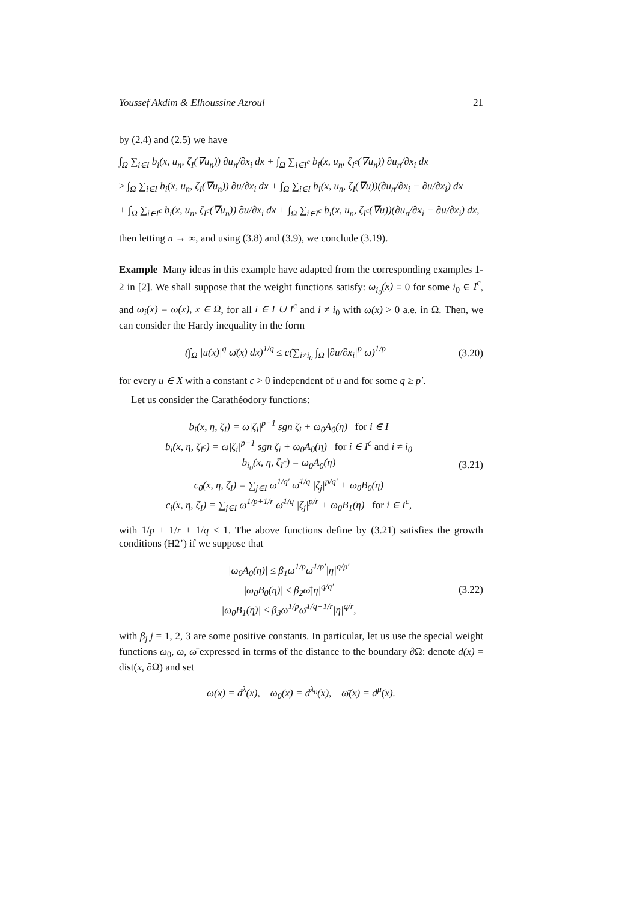Youssef Akdim & Elhoussine Azroul 21
by (2.4) and (2.5) we have
∫<sub>Ω</sub> ∑<sub>i∈I</sub> b<sub>i</sub>(x, u<sub>n</sub>, ζ<sub>I</sub>(∇u<sub>n</sub>)) ∂u<sub>n</sub>/∂x<sub>i</sub> dx + ∫<sub>Ω</sub> ∑<sub>i∈I<sup>c</sup></sub> b<sub>i</sub>(x, u<sub>n</sub>, ζ<sub>I<sup>c</sup></sub>(∇u<sub>n</sub>)) ∂u<sub>n</sub>/∂x<sub>i</sub> dx
≥ ∫<sub>Ω</sub> ∑<sub>i∈I</sub> b<sub>i</sub>(x, u<sub>n</sub>, ζ<sub>I</sub>(∇u<sub>n</sub>)) ∂u/∂x<sub>i</sub> dx + ∫<sub>Ω</sub> ∑<sub>i∈I</sub> b<sub>i</sub>(x, u<sub>n</sub>, ζ<sub>I</sub>(∇u))(∂u<sub>n</sub>/∂x<sub>i</sub> − ∂u/∂x<sub>i</sub>) dx
+ ∫<sub>Ω</sub> ∑<sub>i∈I<sup>c</sup></sub> b<sub>i</sub>(x, u<sub>n</sub>, ζ<sub>I<sup>c</sup></sub>(∇u<sub>n</sub>)) ∂u/∂x<sub>i</sub> dx + ∫<sub>Ω</sub> ∑<sub>i∈I<sup>c</sup></sub> b<sub>i</sub>(x, u<sub>n</sub>, ζ<sub>I<sup>c</sup></sub>(∇u))(∂u<sub>n</sub>/∂x<sub>i</sub> − ∂u/∂x<sub>i</sub>) dx,
then letting n → ∞, and using (3.8) and (3.9), we conclude (3.19).
Example Many ideas in this example have adapted from the corresponding examples 1-2 in [2]. We shall suppose that the weight functions satisfy: ω<sub>i<sub>0</sub></sub>(x) ≡ 0 for some i<sub>0</sub> ∈ I<sup>c</sup>, and ω<sub>i</sub>(x) = ω(x), x ∈ Ω, for all i ∈ I ∪ I<sup>c</sup> and i ≠ i<sub>0</sub> with ω(x) > 0 a.e. in Ω. Then, we can consider the Hardy inequality in the form
(∫<sub>Ω</sub> |u(x)|<sup>q</sup> ω̄(x) dx)<sup>1/q</sup> ≤ c(∑<sub>i≠i<sub>0</sub></sub> ∫<sub>Ω</sub> |∂u/∂x<sub>i</sub>|<sup>p</sup> ω)<sup>1/p</sup> (3.20)
for every u ∈ X with a constant c > 0 independent of u and for some q ≥ p′.
Let us consider the Carathéodory functions:
b<sub>i</sub>(x, η, ζ<sub>I</sub>) = ω|ζ<sub>i</sub>|<sup>p−1</sup> sgn ζ<sub>i</sub> + ω<sub>0</sub>A<sub>0</sub>(η) for i ∈ I
b<sub>i</sub>(x, η, ζ<sub>I<sup>c</sup></sub>) = ω|ζ<sub>i</sub>|<sup>p−1</sup> sgn ζ<sub>i</sub> + ω<sub>0</sub>A<sub>0</sub>(η) for i ∈ I<sup>c</sup> and i ≠ i<sub>0</sub>
b<sub>i<sub>0</sub></sub>(x, η, ζ<sub>I<sup>c</sup></sub>) = ω<sub>0</sub>A<sub>0</sub>(η)
c<sub>0</sub>(x, η, ζ<sub>I</sub>) = ∑<sub>j∈I</sub> ω<sup>1/q′</sup> ω̄<sup>1/q</sup> |ζ<sub>j</sub>|<sup>p/q′</sup> + ω<sub>0</sub>B<sub>0</sub>(η)
c<sub>i</sub>(x, η, ζ<sub>I</sub>) = ∑<sub>j∈I</sub> ω<sup>1/p+1/r</sup> ω̄<sup>1/q</sup> |ζ<sub>j</sub>|<sup>p/r</sup> + ω<sub>0</sub>B<sub>1</sub>(η) for i ∈ I<sup>c</sup>,
(3.21)
with 1/p + 1/r + 1/q < 1. The above functions define by (3.21) satisfies the growth conditions (H2’) if we suppose that
|ω<sub>0</sub>A<sub>0</sub>(η)| ≤ β<sub>1</sub>ω<sup>1/p</sup>ω̄<sup>1/p′</sup>|η|<sup>q/p′</sup>
|ω<sub>0</sub>B<sub>0</sub>(η)| ≤ β<sub>2</sub>ω̄|η|<sup>q/q′</sup>
|ω<sub>0</sub>B<sub>1</sub>(η)| ≤ β<sub>3</sub>ω<sup>1/p</sup>ω̄<sup>1/q+1/r</sup>|η|<sup>q/r</sup>,
(3.22)
with β<sub>j</sub> j = 1, 2, 3 are some positive constants. In particular, let us use the special weight functions ω<sub>0</sub>, ω, ω̄ expressed in terms of the distance to the boundary ∂Ω: denote d(x) = dist(x, ∂Ω) and set
ω(x) = d<sup>λ</sup>(x), ω<sub>0</sub>(x) = d<sup>λ<sub>0</sub></sup>(x), ω̄(x) = d<sup>μ</sup>(x).